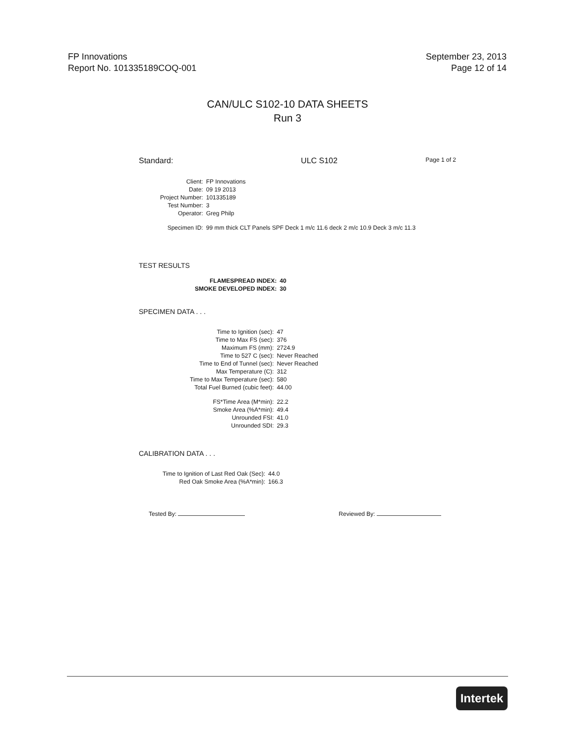FP Innovations
Report No. 101335189COQ-001
September 23, 2013
Page 12 of 14
CAN/ULC S102-10 DATA SHEETS
Run 3
Standard: ULC S102 Page 1 of 2
| Client: | FP Innovations |
| Date: | 09 19 2013 |
| Project Number: | 101335189 |
| Test Number: | 3 |
| Operator: | Greg Philp |
| Specimen ID: | 99 mm thick CLT Panels SPF Deck 1 m/c 11.6 deck 2 m/c 10.9 Deck 3 m/c 11.3 |
TEST RESULTS
| FLAMESPREAD INDEX: | 40 |
| SMOKE DEVELOPED INDEX: | 30 |
SPECIMEN DATA . . .
| Time to Ignition (sec): | 47 |
| Time to Max FS (sec): | 376 |
| Maximum FS (mm): | 2724.9 |
| Time to 527 C (sec): | Never Reached |
| Time to End of Tunnel (sec): | Never Reached |
| Max Temperature (C): | 312 |
| Time to Max Temperature (sec): | 580 |
| Total Fuel Burned (cubic feet): | 44.00 |
| FS*Time Area (M*min): | 22.2 |
| Smoke Area (%A*min): | 49.4 |
| Unrounded FSI: | 41.0 |
| Unrounded SDI: | 29.3 |
CALIBRATION DATA . . .
| Time to Ignition of Last Red Oak (Sec): | 44.0 |
| Red Oak Smoke Area (%A*min): | 166.3 |
Tested By: Reviewed By:
Intertek